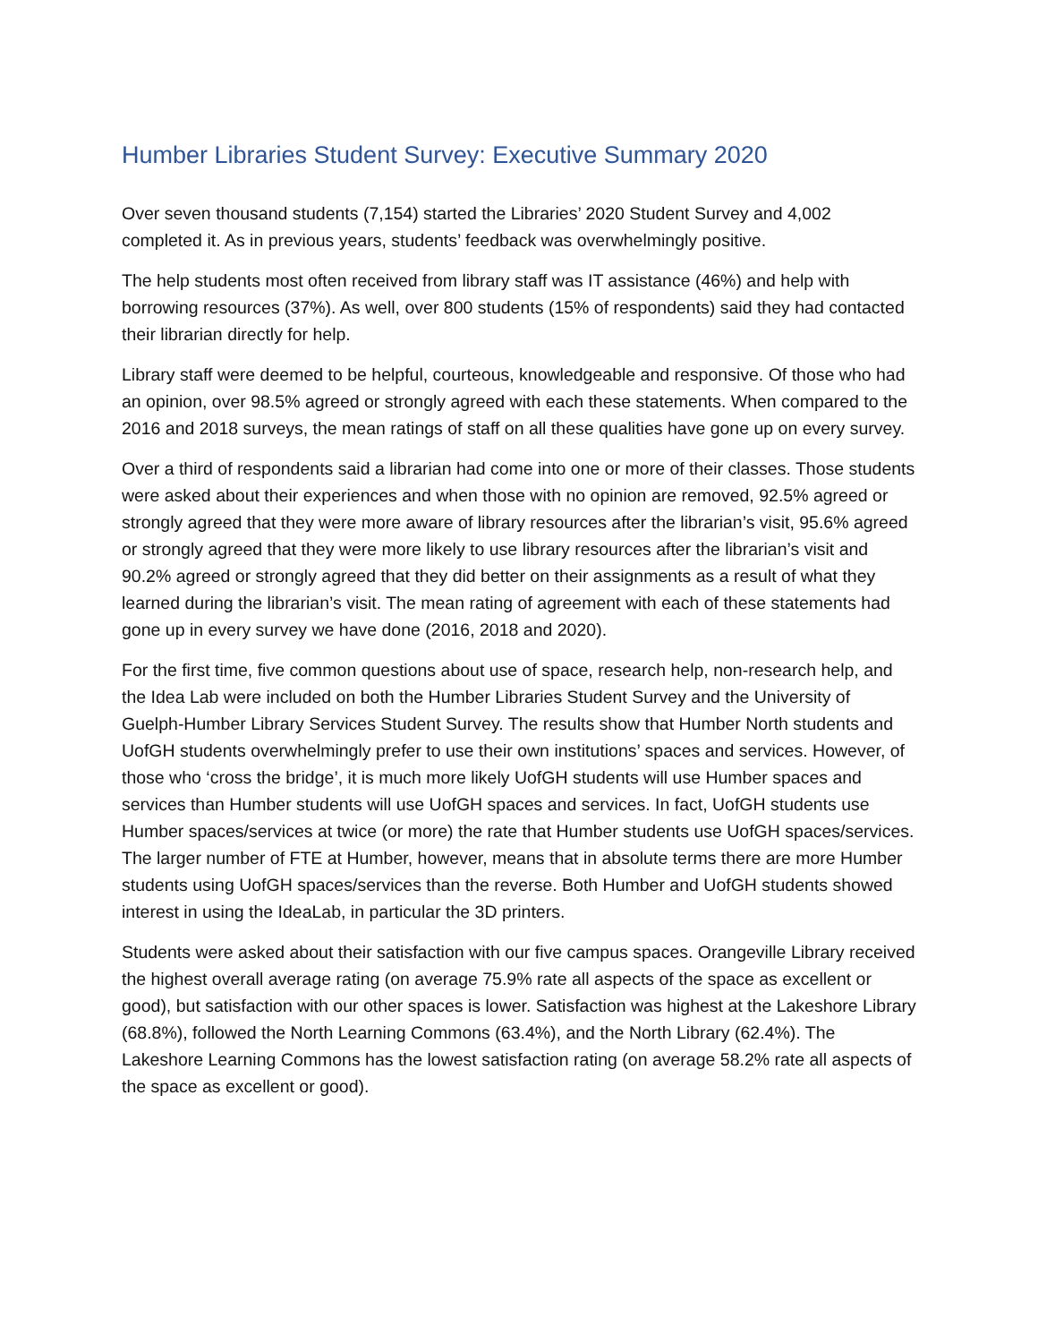Humber Libraries Student Survey: Executive Summary 2020
Over seven thousand students (7,154) started the Libraries’ 2020 Student Survey and 4,002 completed it. As in previous years, students’ feedback was overwhelmingly positive.
The help students most often received from library staff was IT assistance (46%) and help with borrowing resources (37%). As well, over 800 students (15% of respondents) said they had contacted their librarian directly for help.
Library staff were deemed to be helpful, courteous, knowledgeable and responsive. Of those who had an opinion, over 98.5% agreed or strongly agreed with each these statements. When compared to the 2016 and 2018 surveys, the mean ratings of staff on all these qualities have gone up on every survey.
Over a third of respondents said a librarian had come into one or more of their classes. Those students were asked about their experiences and when those with no opinion are removed, 92.5% agreed or strongly agreed that they were more aware of library resources after the librarian’s visit, 95.6% agreed or strongly agreed that they were more likely to use library resources after the librarian’s visit and 90.2% agreed or strongly agreed that they did better on their assignments as a result of what they learned during the librarian’s visit. The mean rating of agreement with each of these statements had gone up in every survey we have done (2016, 2018 and 2020).
For the first time, five common questions about use of space, research help, non-research help, and the Idea Lab were included on both the Humber Libraries Student Survey and the University of Guelph-Humber Library Services Student Survey. The results show that Humber North students and UofGH students overwhelmingly prefer to use their own institutions’ spaces and services. However, of those who ‘cross the bridge’, it is much more likely UofGH students will use Humber spaces and services than Humber students will use UofGH spaces and services. In fact, UofGH students use Humber spaces/services at twice (or more) the rate that Humber students use UofGH spaces/services. The larger number of FTE at Humber, however, means that in absolute terms there are more Humber students using UofGH spaces/services than the reverse. Both Humber and UofGH students showed interest in using the IdeaLab, in particular the 3D printers.
Students were asked about their satisfaction with our five campus spaces. Orangeville Library received the highest overall average rating (on average 75.9% rate all aspects of the space as excellent or good), but satisfaction with our other spaces is lower. Satisfaction was highest at the Lakeshore Library (68.8%), followed the North Learning Commons (63.4%), and the North Library (62.4%). The Lakeshore Learning Commons has the lowest satisfaction rating (on average 58.2% rate all aspects of the space as excellent or good).